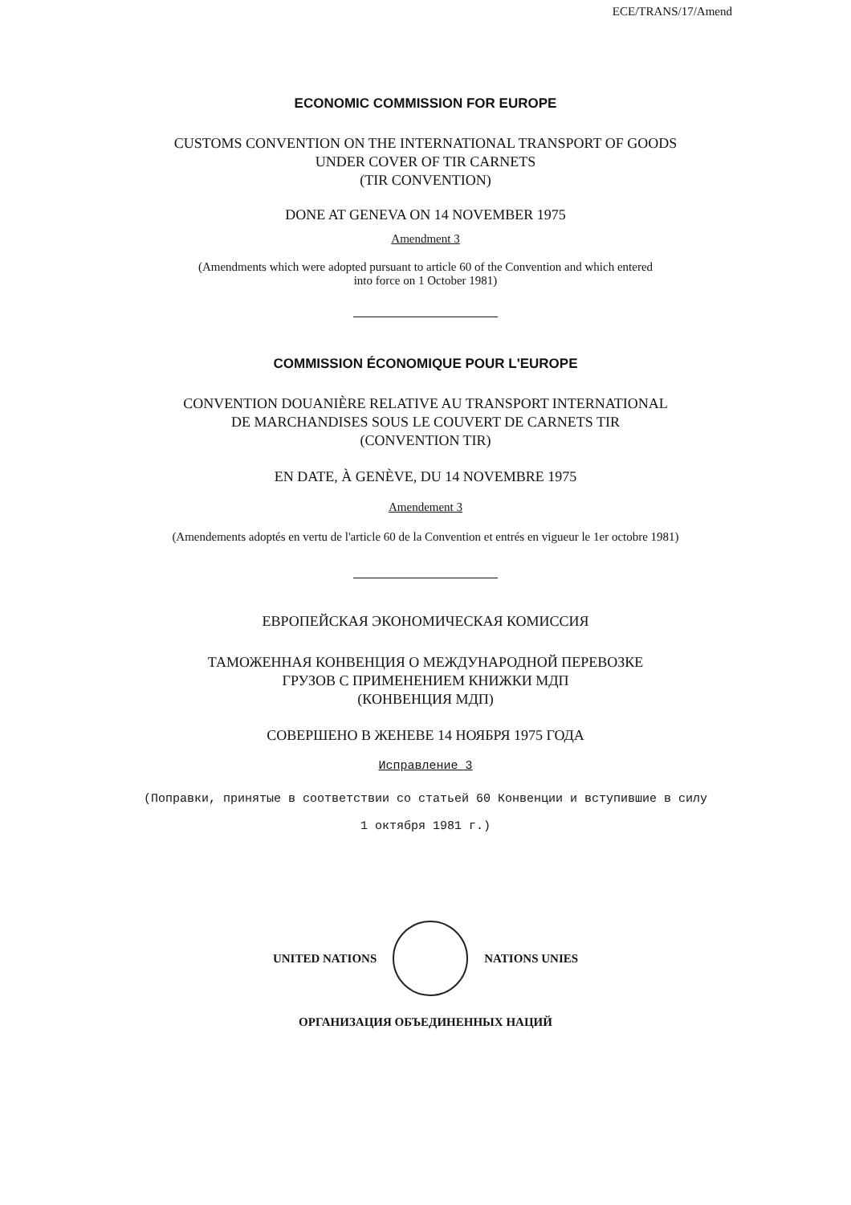ECE/TRANS/17/Amend
ECONOMIC COMMISSION FOR EUROPE
CUSTOMS CONVENTION ON THE INTERNATIONAL TRANSPORT OF GOODS
UNDER COVER OF TIR CARNETS
(TIR CONVENTION)
DONE AT GENEVA ON 14 NOVEMBER 1975
Amendment 3
(Amendments which were adopted pursuant to article 60 of the Convention and which entered
into force on 1 October 1981)
COMMISSION ÉCONOMIQUE POUR L'EUROPE
CONVENTION DOUANIÈRE RELATIVE AU TRANSPORT INTERNATIONAL
DE MARCHANDISES SOUS LE COUVERT DE CARNETS TIR
(CONVENTION TIR)
EN DATE, À GENÈVE, DU 14 NOVEMBRE 1975
Amendement 3
(Amendements adoptés en vertu de l'article 60 de la Convention et entrés en vigueur le 1er octobre 1981)
ЕВРОПЕЙСКАЯ ЭКОНОМИЧЕСКАЯ КОМИССИЯ
ТАМОЖЕННАЯ КОНВЕНЦИЯ О МЕЖДУНАРОДНОЙ ПЕРЕВОЗКЕ
ГРУЗОВ С ПРИМЕНЕНИЕМ КНИЖКИ МДП
(КОНВЕНЦИЯ МДП)
СОВЕРШЕНО В ЖЕНЕВЕ 14 НОЯБРЯ 1975 ГОДА
Исправление 3
(Поправки, принятые в соответствии со статьей 60 Конвенции и вступившие в силу
1 октября 1981 г.)
UNITED NATIONS NATIONS UNIES
ОРГАНИЗАЦИЯ ОБЪЕДИНЕННЫХ НАЦИЙ